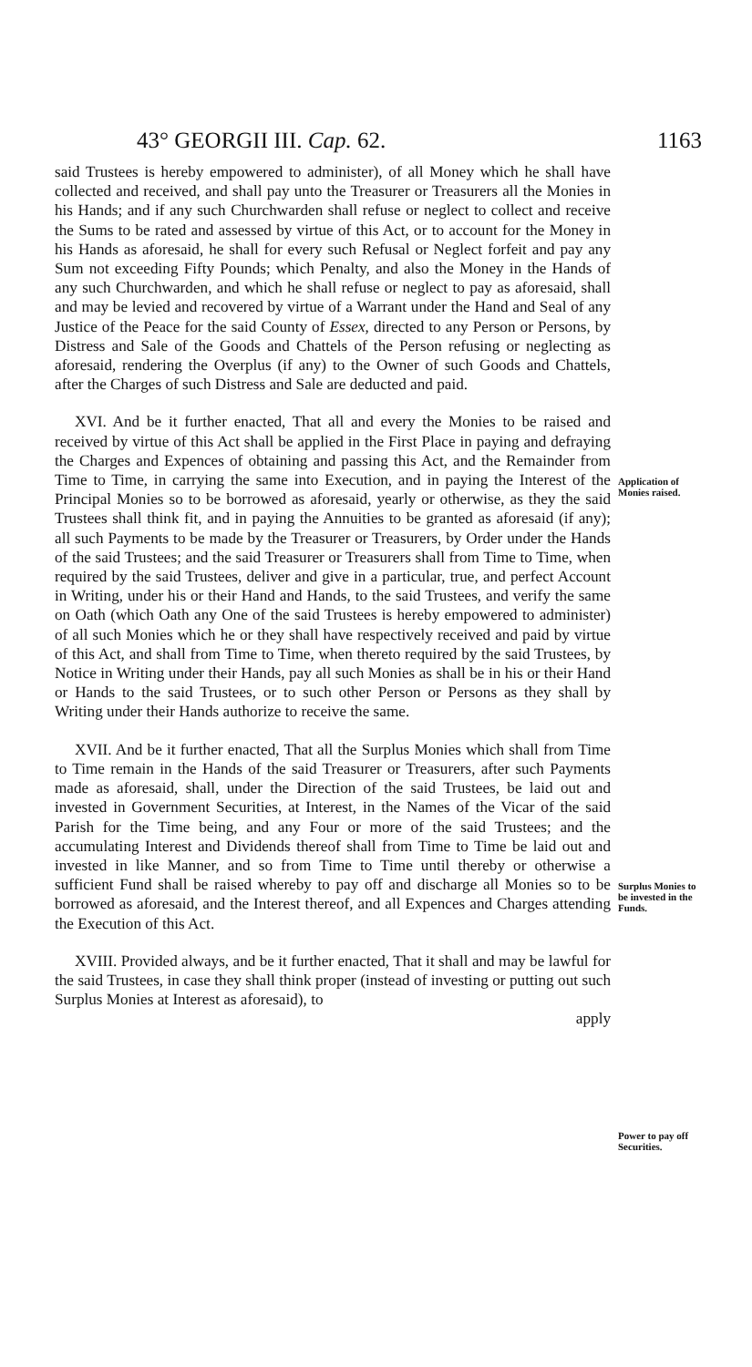43° GEORGII III. Cap. 62. 1163
said Trustees is hereby empowered to administer), of all Money which he shall have collected and received, and shall pay unto the Treasurer or Treasurers all the Monies in his Hands; and if any such Churchwarden shall refuse or neglect to collect and receive the Sums to be rated and assessed by virtue of this Act, or to account for the Money in his Hands as aforesaid, he shall for every such Refusal or Neglect forfeit and pay any Sum not exceeding Fifty Pounds; which Penalty, and also the Money in the Hands of any such Churchwarden, and which he shall refuse or neglect to pay as aforesaid, shall and may be levied and recovered by virtue of a Warrant under the Hand and Seal of any Justice of the Peace for the said County of Essex, directed to any Person or Persons, by Distress and Sale of the Goods and Chattels of the Person refusing or neglecting as aforesaid, rendering the Overplus (if any) to the Owner of such Goods and Chattels, after the Charges of such Distress and Sale are deducted and paid.
XVI. And be it further enacted, That all and every the Monies to be raised and received by virtue of this Act shall be applied in the First Place in paying and defraying the Charges and Expences of obtaining and passing this Act, and the Remainder from Time to Time, in carrying the same into Execution, and in paying the Interest of the Principal Monies so to be borrowed as aforesaid, yearly or otherwise, as they the said Trustees shall think fit, and in paying the Annuities to be granted as aforesaid (if any); all such Payments to be made by the Treasurer or Treasurers, by Order under the Hands of the said Trustees; and the said Treasurer or Treasurers shall from Time to Time, when required by the said Trustees, deliver and give in a particular, true, and perfect Account in Writing, under his or their Hand and Hands, to the said Trustees, and verify the same on Oath (which Oath any One of the said Trustees is hereby empowered to administer) of all such Monies which he or they shall have respectively received and paid by virtue of this Act, and shall from Time to Time, when thereto required by the said Trustees, by Notice in Writing under their Hands, pay all such Monies as shall be in his or their Hand or Hands to the said Trustees, or to such other Person or Persons as they shall by Writing under their Hands authorize to receive the same.
XVII. And be it further enacted, That all the Surplus Monies which shall from Time to Time remain in the Hands of the said Treasurer or Treasurers, after such Payments made as aforesaid, shall, under the Direction of the said Trustees, be laid out and invested in Government Securities, at Interest, in the Names of the Vicar of the said Parish for the Time being, and any Four or more of the said Trustees; and the accumulating Interest and Dividends thereof shall from Time to Time be laid out and invested in like Manner, and so from Time to Time until thereby or otherwise a sufficient Fund shall be raised whereby to pay off and discharge all Monies so to be borrowed as aforesaid, and the Interest thereof, and all Expences and Charges attending the Execution of this Act.
XVIII. Provided always, and be it further enacted, That it shall and may be lawful for the said Trustees, in case they shall think proper (instead of investing or putting out such Surplus Monies at Interest as aforesaid), to
apply
Application of Monies raised.
Surplus Monies to be invested in the Funds.
Power to pay off Securities.